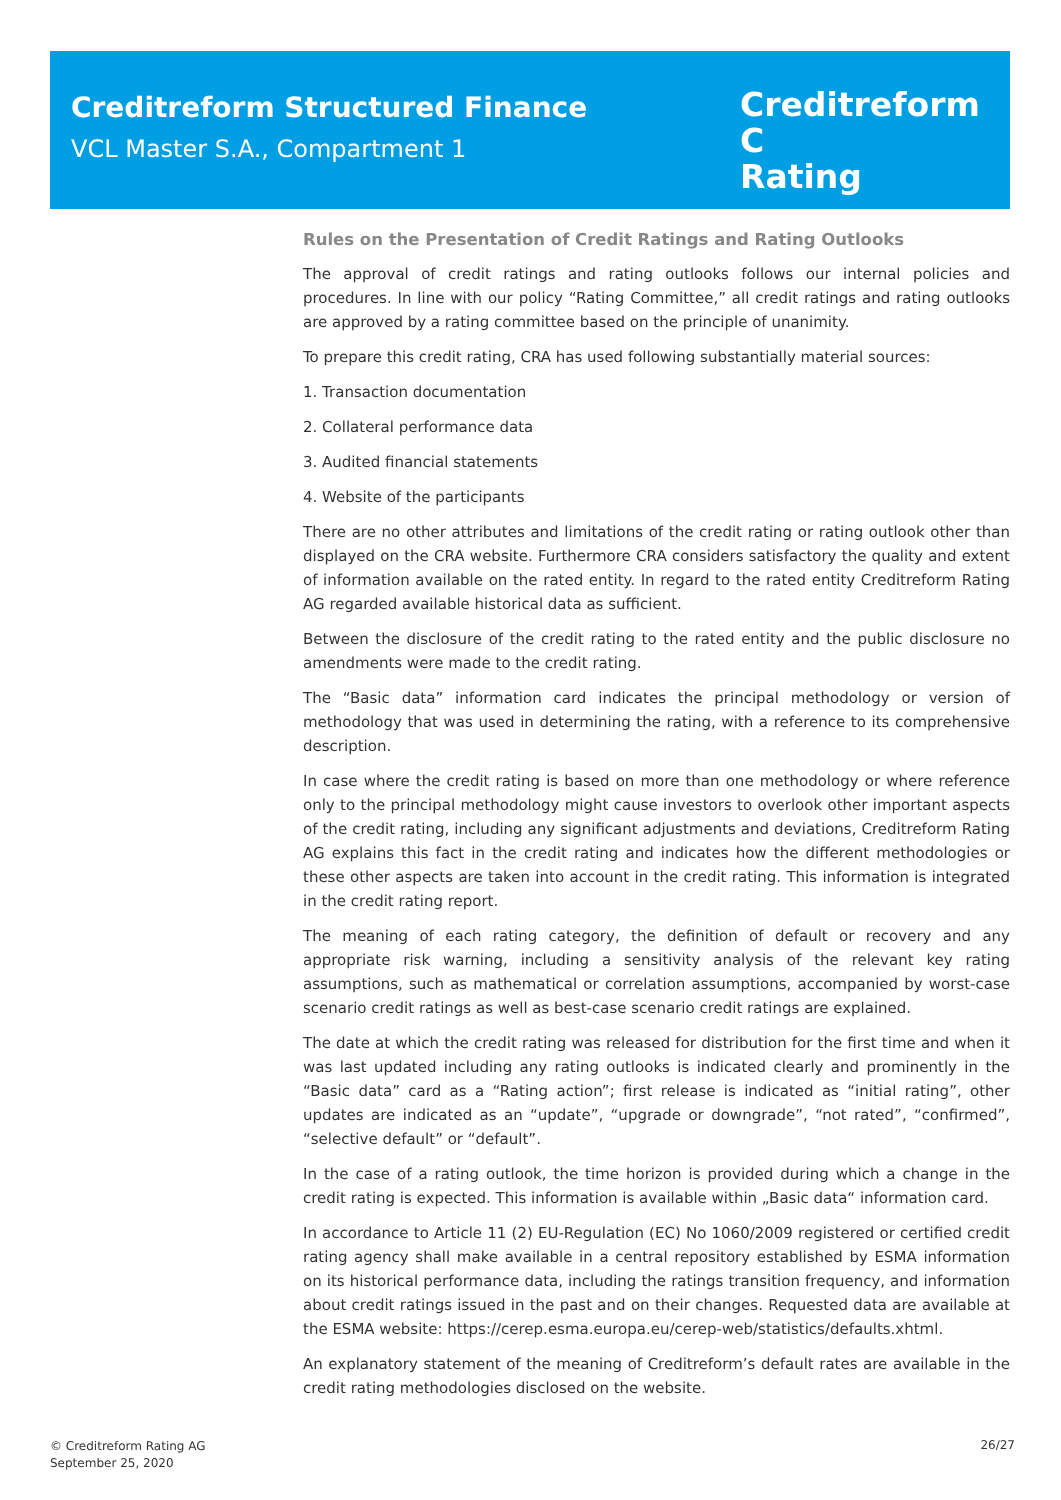Creditreform Structured Finance
VCL Master S.A., Compartment 1
Creditreform C
Rating
Rules on the Presentation of Credit Ratings and Rating Outlooks
The approval of credit ratings and rating outlooks follows our internal policies and procedures. In line with our policy “Rating Committee,” all credit ratings and rating outlooks are approved by a rating committee based on the principle of unanimity.
To prepare this credit rating, CRA has used following substantially material sources:
1. Transaction documentation
2. Collateral performance data
3. Audited financial statements
4. Website of the participants
There are no other attributes and limitations of the credit rating or rating outlook other than displayed on the CRA website. Furthermore CRA considers satisfactory the quality and extent of information available on the rated entity. In regard to the rated entity Creditreform Rating AG regarded available historical data as sufficient.
Between the disclosure of the credit rating to the rated entity and the public disclosure no amendments were made to the credit rating.
The “Basic data” information card indicates the principal methodology or version of methodology that was used in determining the rating, with a reference to its comprehensive description.
In case where the credit rating is based on more than one methodology or where reference only to the principal methodology might cause investors to overlook other important aspects of the credit rating, including any significant adjustments and deviations, Creditreform Rating AG explains this fact in the credit rating and indicates how the different methodologies or these other aspects are taken into account in the credit rating. This information is integrated in the credit rating report.
The meaning of each rating category, the definition of default or recovery and any appropriate risk warning, including a sensitivity analysis of the relevant key rating assumptions, such as mathematical or correlation assumptions, accompanied by worst-case scenario credit ratings as well as best-case scenario credit ratings are explained.
The date at which the credit rating was released for distribution for the first time and when it was last updated including any rating outlooks is indicated clearly and prominently in the “Basic data” card as a “Rating action”; first release is indicated as “initial rating”, other updates are indicated as an “update”, “upgrade or downgrade”, “not rated”, “confirmed”, “selective default” or “default”.
In the case of a rating outlook, the time horizon is provided during which a change in the credit rating is expected. This information is available within „Basic data“ information card.
In accordance to Article 11 (2) EU-Regulation (EC) No 1060/2009 registered or certified credit rating agency shall make available in a central repository established by ESMA information on its historical performance data, including the ratings transition frequency, and information about credit ratings issued in the past and on their changes. Requested data are available at the ESMA website: https://cerep.esma.europa.eu/cerep-web/statistics/defaults.xhtml.
An explanatory statement of the meaning of Creditreform’s default rates are available in the credit rating methodologies disclosed on the website.
© Creditreform Rating AG
September 25, 2020
26/27